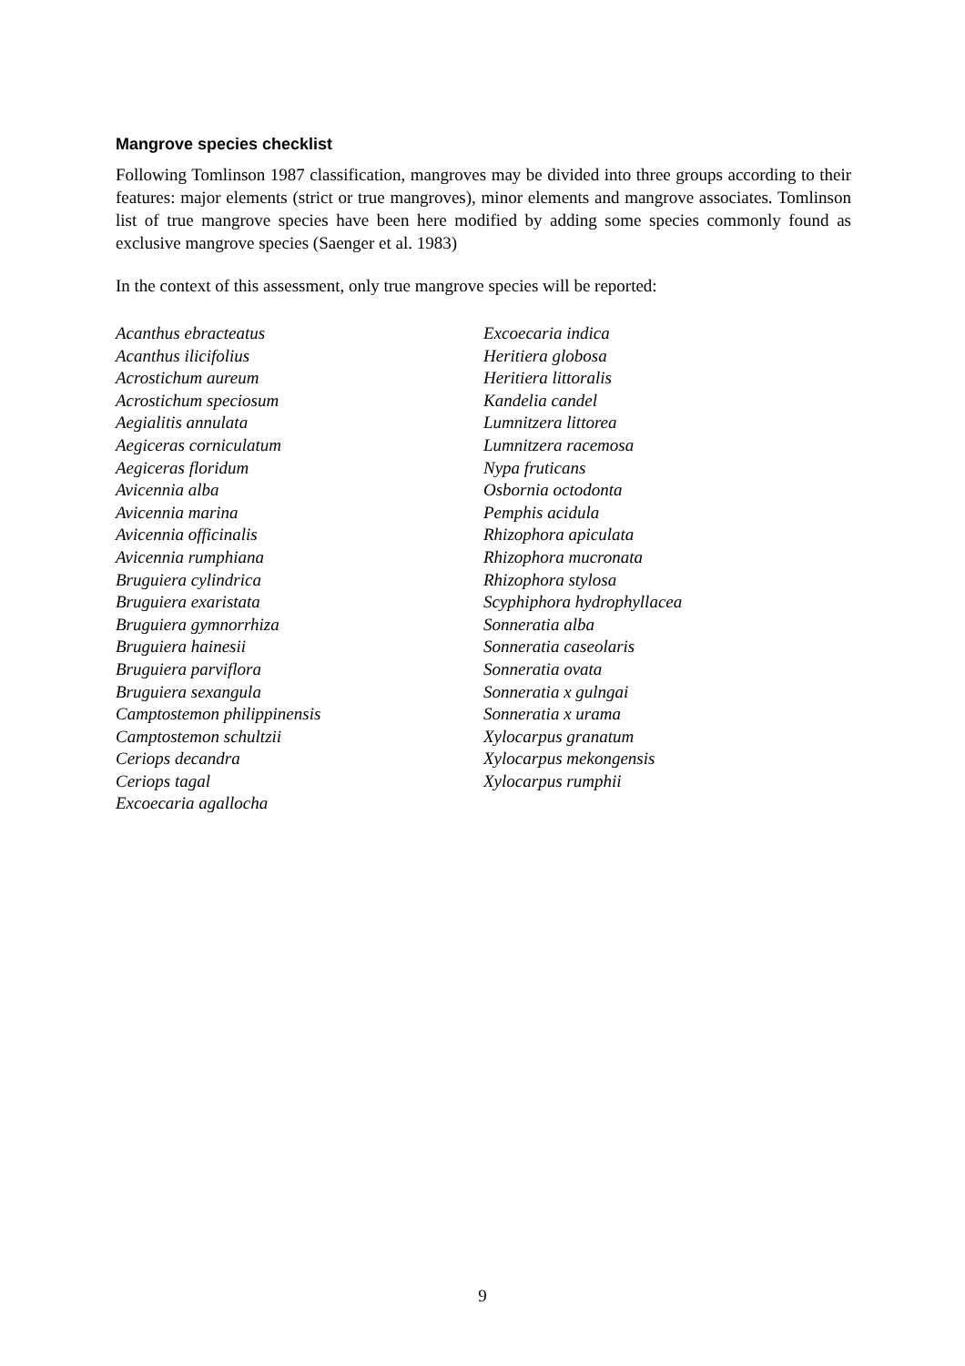Mangrove species checklist
Following Tomlinson 1987 classification, mangroves may be divided into three groups according to their features: major elements (strict or true mangroves), minor elements and mangrove associates. Tomlinson list of true mangrove species have been here modified by adding some species commonly found as exclusive mangrove species (Saenger et al. 1983)
In the context of this assessment, only true mangrove species will be reported:
Acanthus ebracteatus
Acanthus ilicifolius
Acrostichum aureum
Acrostichum speciosum
Aegialitis annulata
Aegiceras corniculatum
Aegiceras floridum
Avicennia alba
Avicennia marina
Avicennia officinalis
Avicennia rumphiana
Bruguiera cylindrica
Bruguiera exaristata
Bruguiera gymnorrhiza
Bruguiera hainesii
Bruguiera parviflora
Bruguiera sexangula
Camptostemon philippinensis
Camptostemon schultzii
Ceriops decandra
Ceriops tagal
Excoecaria agallocha
Excoecaria indica
Heritiera globosa
Heritiera littoralis
Kandelia candel
Lumnitzera littorea
Lumnitzera racemosa
Nypa fruticans
Osbornia octodonta
Pemphis acidula
Rhizophora apiculata
Rhizophora mucronata
Rhizophora stylosa
Scyphiphora hydrophyllacea
Sonneratia alba
Sonneratia caseolaris
Sonneratia ovata
Sonneratia x gulngai
Sonneratia x urama
Xylocarpus granatum
Xylocarpus mekongensis
Xylocarpus rumphii
9